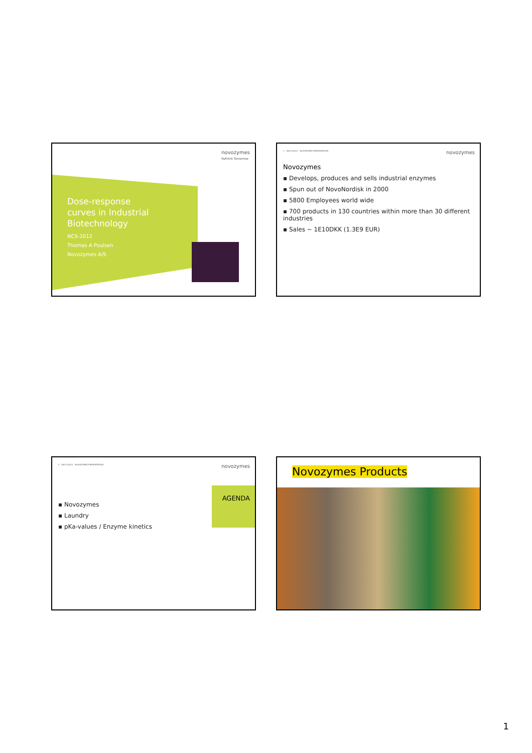novozymes
Rethink Tomorrow
Dose-response
curves in Industrial
Biotechnology
NCS-2012
Thomas A Poulsen
Novozymes A/S
1 08/11/2012 NOVOZYMES PRESENTATION
novozymes
Novozymes
▪ Develops, produces and sells industrial enzymes
▪ Spun out of NovoNordisk in 2000
▪ 5800 Employees world wide
▪ 700 products in 130 countries within more than 30 different industries
▪ Sales ~ 1E10DKK (1.3E9 EUR)
2 08/11/2012 NOVOZYMES PRESENTATION
novozymes
AGENDA
▪ Novozymes
▪ Laundry
▪ pKa-values / Enzyme kinetics
Novozymes Products
1